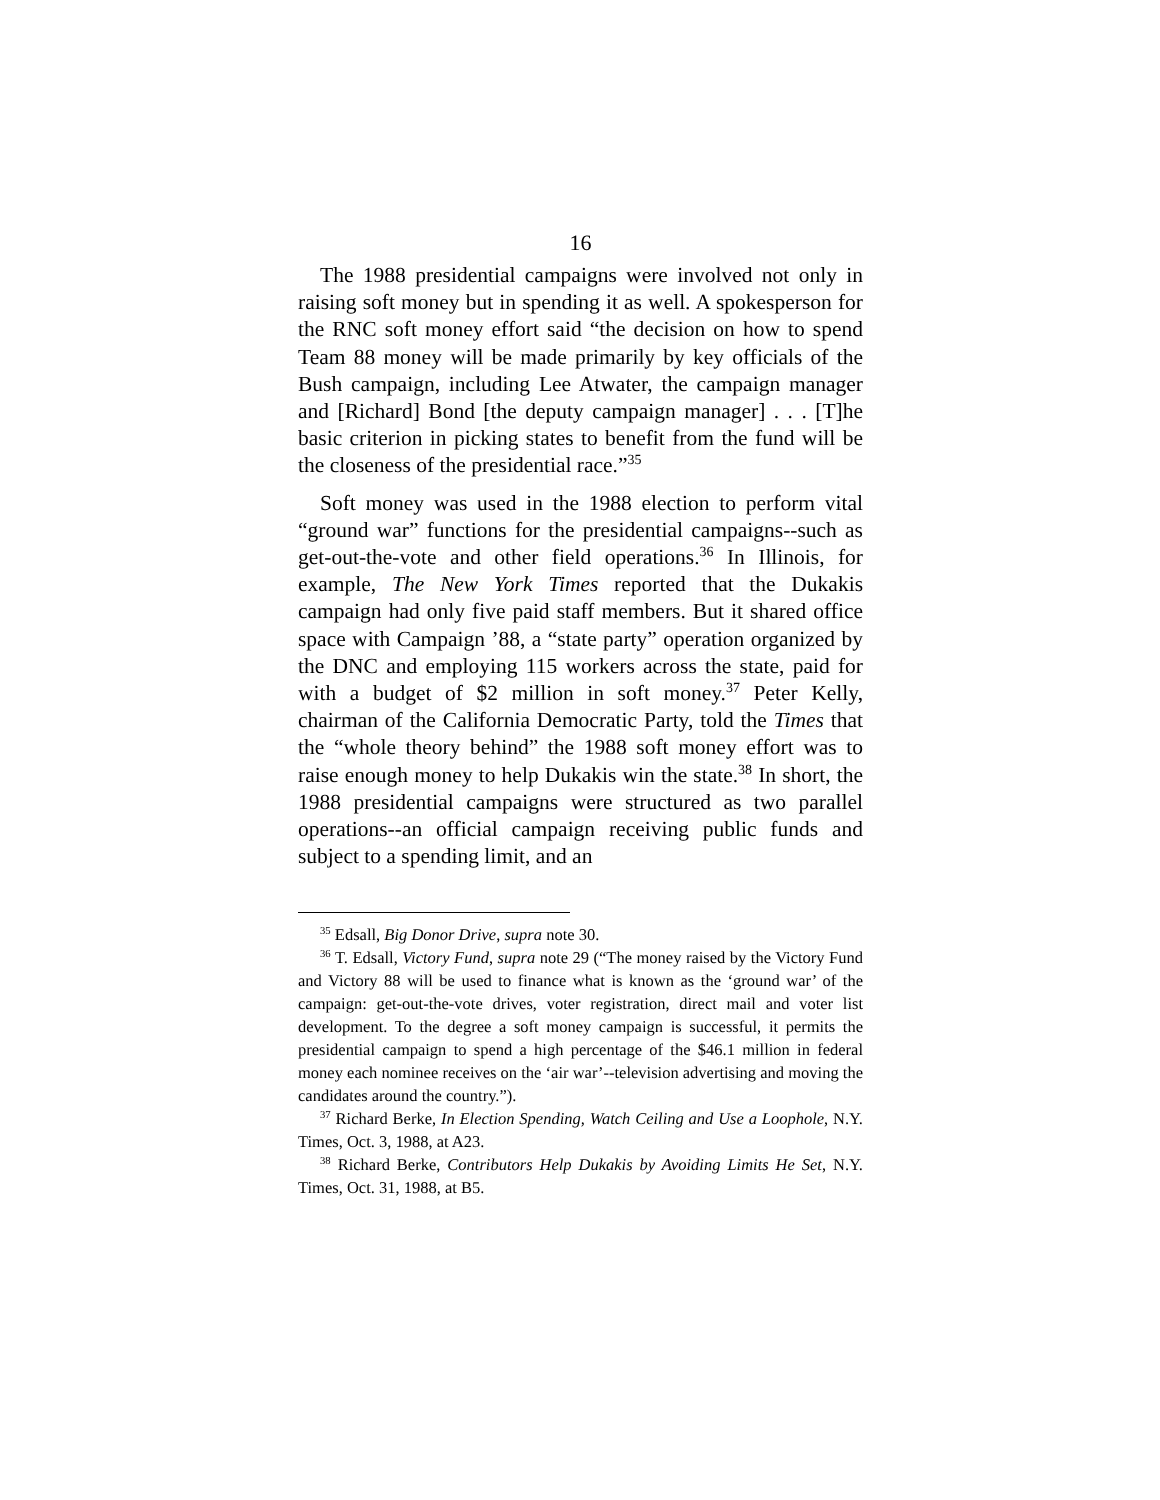16
The 1988 presidential campaigns were involved not only in raising soft money but in spending it as well. A spokesperson for the RNC soft money effort said “the decision on how to spend Team 88 money will be made primarily by key officials of the Bush campaign, including Lee Atwater, the campaign manager and [Richard] Bond [the deputy campaign manager] . . . [T]he basic criterion in picking states to benefit from the fund will be the closeness of the presidential race.”<sup>35</sup>
Soft money was used in the 1988 election to perform vital “ground war” functions for the presidential campaigns--such as get-out-the-vote and other field operations.<sup>36</sup> In Illinois, for example, The New York Times reported that the Dukakis campaign had only five paid staff members. But it shared office space with Campaign ’88, a “state party” operation organized by the DNC and employing 115 workers across the state, paid for with a budget of $2 million in soft money.<sup>37</sup> Peter Kelly, chairman of the California Democratic Party, told the Times that the “whole theory behind” the 1988 soft money effort was to raise enough money to help Dukakis win the state.<sup>38</sup> In short, the 1988 presidential campaigns were structured as two parallel operations--an official campaign receiving public funds and subject to a spending limit, and an
<sup>35</sup> Edsall, Big Donor Drive, supra note 30.
<sup>36</sup> T. Edsall, Victory Fund, supra note 29 (“The money raised by the Victory Fund and Victory 88 will be used to finance what is known as the ‘ground war’ of the campaign: get-out-the-vote drives, voter registration, direct mail and voter list development. To the degree a soft money campaign is successful, it permits the presidential campaign to spend a high percentage of the $46.1 million in federal money each nominee receives on the ‘air war’--television advertising and moving the candidates around the country.”).
<sup>37</sup> Richard Berke, In Election Spending, Watch Ceiling and Use a Loophole, N.Y. Times, Oct. 3, 1988, at A23.
<sup>38</sup> Richard Berke, Contributors Help Dukakis by Avoiding Limits He Set, N.Y. Times, Oct. 31, 1988, at B5.